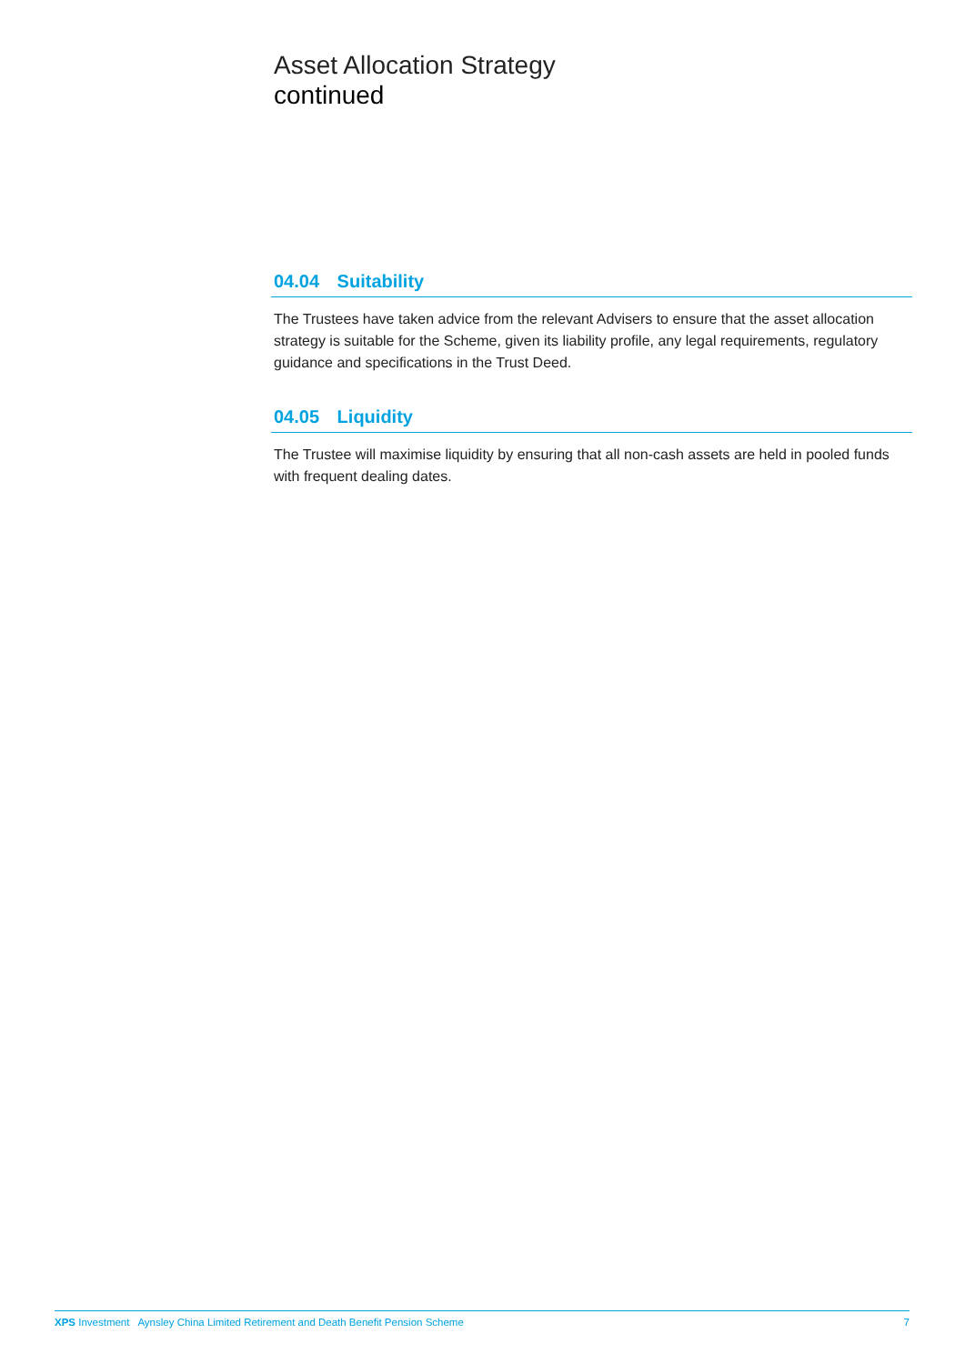Asset Allocation Strategy
continued
04.04 Suitability
The Trustees have taken advice from the relevant Advisers to ensure that the asset allocation strategy is suitable for the Scheme, given its liability profile, any legal requirements, regulatory guidance and specifications in the Trust Deed.
04.05 Liquidity
The Trustee will maximise liquidity by ensuring that all non-cash assets are held in pooled funds with frequent dealing dates.
XPS Investment Aynsley China Limited Retirement and Death Benefit Pension Scheme
7